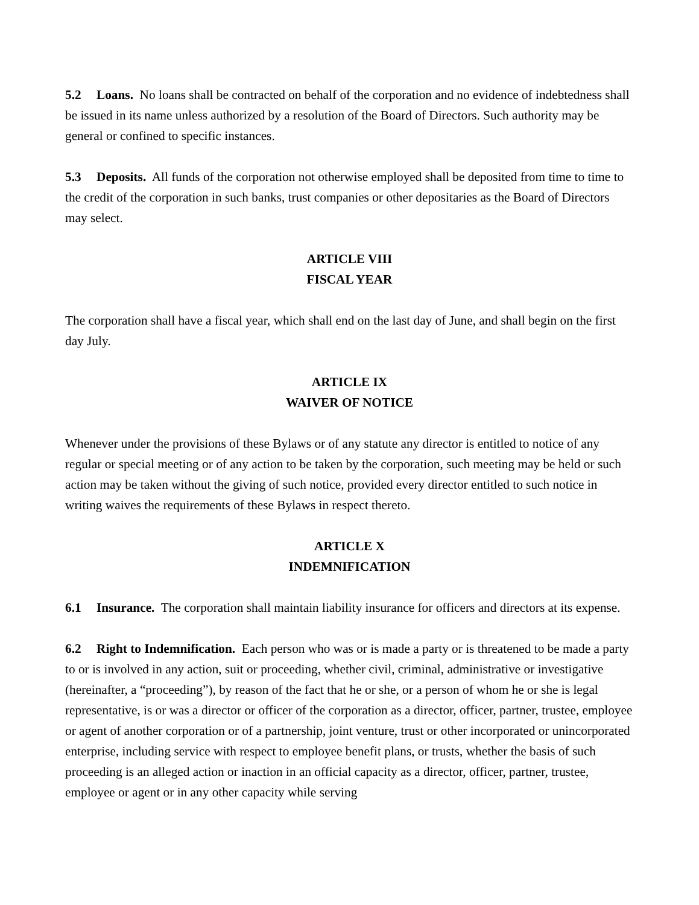5.2 Loans. No loans shall be contracted on behalf of the corporation and no evidence of indebtedness shall be issued in its name unless authorized by a resolution of the Board of Directors. Such authority may be general or confined to specific instances.
5.3 Deposits. All funds of the corporation not otherwise employed shall be deposited from time to time to the credit of the corporation in such banks, trust companies or other depositaries as the Board of Directors may select.
ARTICLE VIII
FISCAL YEAR
The corporation shall have a fiscal year, which shall end on the last day of June, and shall begin on the first day July.
ARTICLE IX
WAIVER OF NOTICE
Whenever under the provisions of these Bylaws or of any statute any director is entitled to notice of any regular or special meeting or of any action to be taken by the corporation, such meeting may be held or such action may be taken without the giving of such notice, provided every director entitled to such notice in writing waives the requirements of these Bylaws in respect thereto.
ARTICLE X
INDEMNIFICATION
6.1 Insurance. The corporation shall maintain liability insurance for officers and directors at its expense.
6.2 Right to Indemnification. Each person who was or is made a party or is threatened to be made a party to or is involved in any action, suit or proceeding, whether civil, criminal, administrative or investigative (hereinafter, a “proceeding”), by reason of the fact that he or she, or a person of whom he or she is legal representative, is or was a director or officer of the corporation as a director, officer, partner, trustee, employee or agent of another corporation or of a partnership, joint venture, trust or other incorporated or unincorporated enterprise, including service with respect to employee benefit plans, or trusts, whether the basis of such proceeding is an alleged action or inaction in an official capacity as a director, officer, partner, trustee, employee or agent or in any other capacity while serving